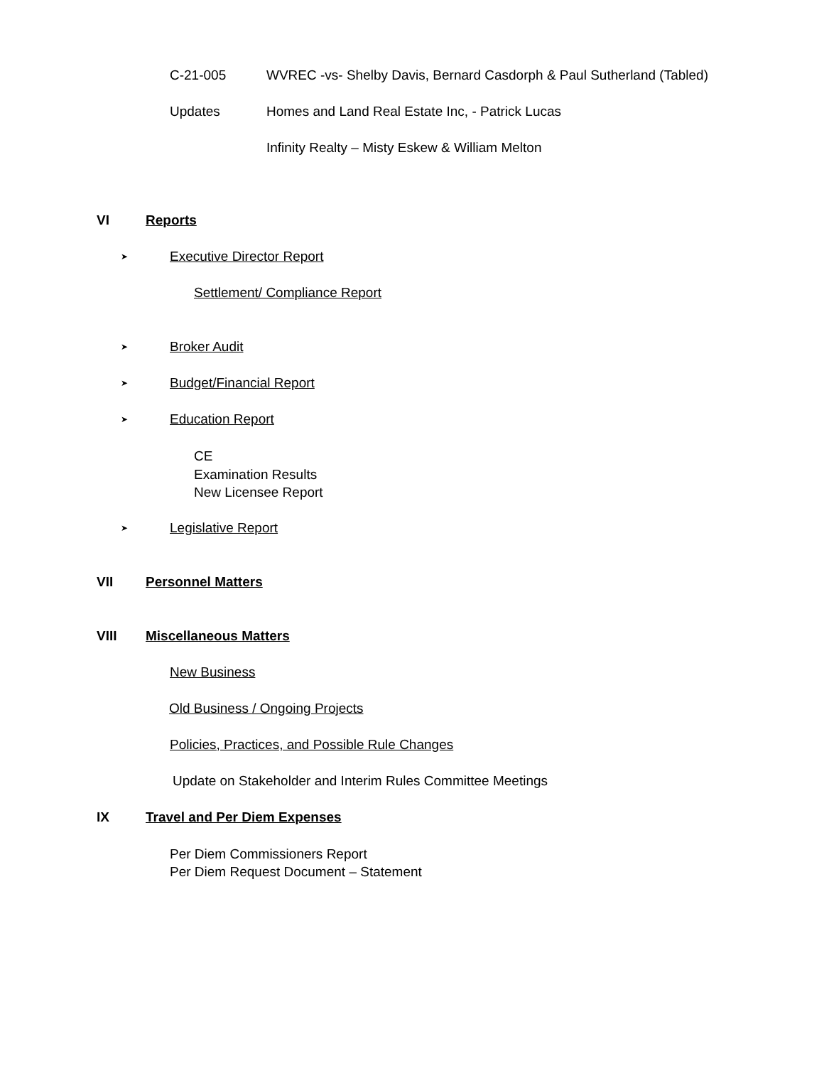C-21-005 WVREC -vs- Shelby Davis, Bernard Casdorph & Paul Sutherland (Tabled)
Updates Homes and Land Real Estate Inc, - Patrick Lucas
Infinity Realty – Misty Eskew & William Melton
VI Reports
➤ Executive Director Report
Settlement/ Compliance Report
➤ Broker Audit
➤ Budget/Financial Report
➤ Education Report
CE
Examination Results
New Licensee Report
➤ Legislative Report
VII Personnel Matters
VIII Miscellaneous Matters
New Business
Old Business / Ongoing Projects
Policies, Practices, and Possible Rule Changes
Update on Stakeholder and Interim Rules Committee Meetings
IX Travel and Per Diem Expenses
Per Diem Commissioners Report
Per Diem Request Document – Statement